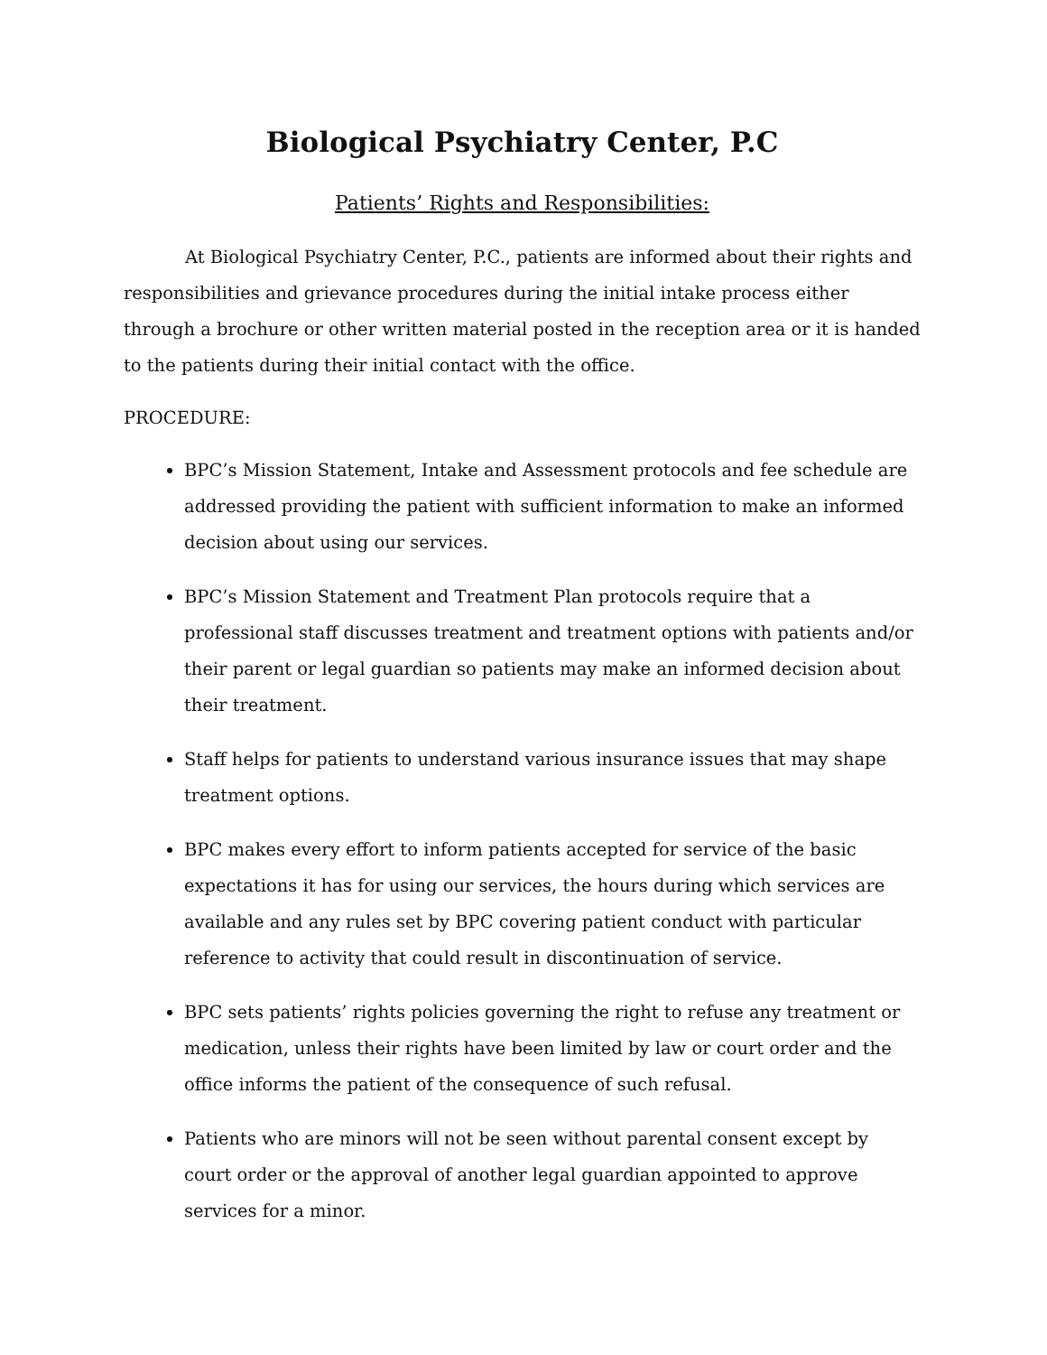Biological Psychiatry Center, P.C
Patients’ Rights and Responsibilities:
At Biological Psychiatry Center, P.C., patients are informed about their rights and responsibilities and grievance procedures during the initial intake process either through a brochure or other written material posted in the reception area or it is handed to the patients during their initial contact with the office.
PROCEDURE:
BPC’s Mission Statement, Intake and Assessment protocols and fee schedule are addressed providing the patient with sufficient information to make an informed decision about using our services.
BPC’s Mission Statement and Treatment Plan protocols require that a professional staff discusses treatment and treatment options with patients and/or their parent or legal guardian so patients may make an informed decision about their treatment.
Staff helps for patients to understand various insurance issues that may shape treatment options.
BPC makes every effort to inform patients accepted for service of the basic expectations it has for using our services, the hours during which services are available and any rules set by BPC covering patient conduct with particular reference to activity that could result in discontinuation of service.
BPC sets patients’ rights policies governing the right to refuse any treatment or medication, unless their rights have been limited by law or court order and the office informs the patient of the consequence of such refusal.
Patients who are minors will not be seen without parental consent except by court order or the approval of another legal guardian appointed to approve services for a minor.